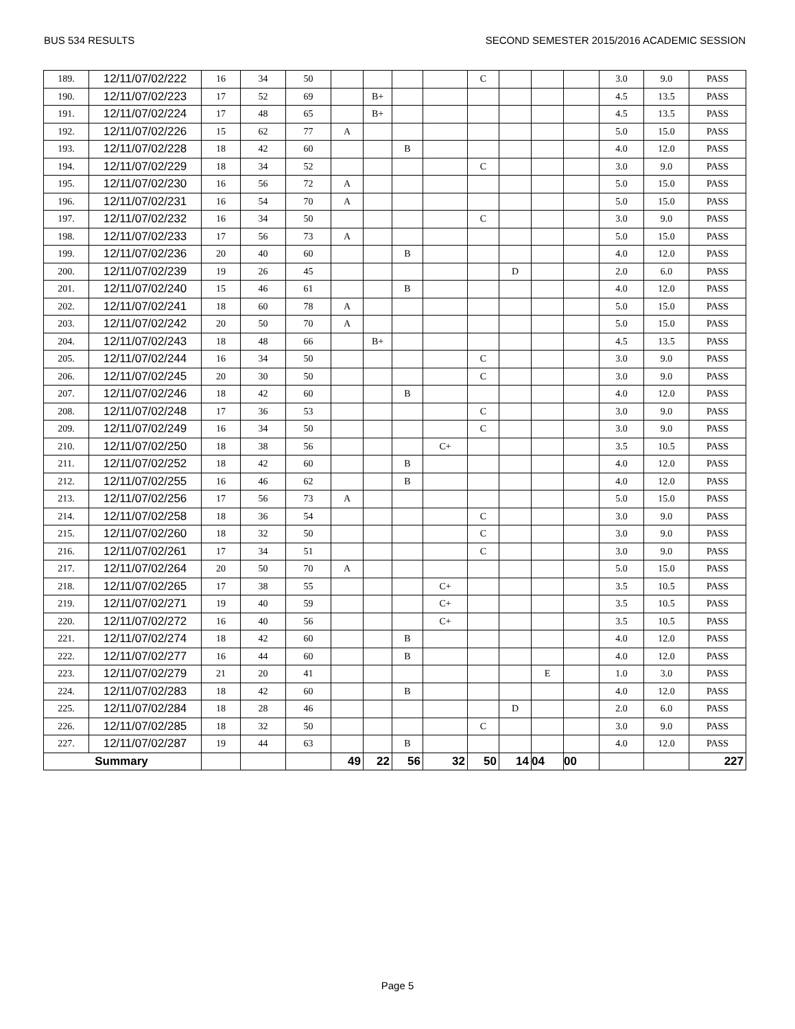BUS 534 RESULTS SECOND SEMESTER 2015/2016 ACADEMIC SESSION
| 189. | 12/11/07/02/222 | 16 | 34 | 50 | | | | | C | | | | 3.0 | 9.0 | PASS |
| 190. | 12/11/07/02/223 | 17 | 52 | 69 | | B+ | | | | | | | 4.5 | 13.5 | PASS |
| 191. | 12/11/07/02/224 | 17 | 48 | 65 | | B+ | | | | | | | 4.5 | 13.5 | PASS |
| 192. | 12/11/07/02/226 | 15 | 62 | 77 | A | | | | | | | | 5.0 | 15.0 | PASS |
| 193. | 12/11/07/02/228 | 18 | 42 | 60 | | | B | | | | | | 4.0 | 12.0 | PASS |
| 194. | 12/11/07/02/229 | 18 | 34 | 52 | | | | | C | | | | 3.0 | 9.0 | PASS |
| 195. | 12/11/07/02/230 | 16 | 56 | 72 | A | | | | | | | | 5.0 | 15.0 | PASS |
| 196. | 12/11/07/02/231 | 16 | 54 | 70 | A | | | | | | | | 5.0 | 15.0 | PASS |
| 197. | 12/11/07/02/232 | 16 | 34 | 50 | | | | | C | | | | 3.0 | 9.0 | PASS |
| 198. | 12/11/07/02/233 | 17 | 56 | 73 | A | | | | | | | | 5.0 | 15.0 | PASS |
| 199. | 12/11/07/02/236 | 20 | 40 | 60 | | | B | | | | | | 4.0 | 12.0 | PASS |
| 200. | 12/11/07/02/239 | 19 | 26 | 45 | | | | | | D | | | 2.0 | 6.0 | PASS |
| 201. | 12/11/07/02/240 | 15 | 46 | 61 | | | B | | | | | | 4.0 | 12.0 | PASS |
| 202. | 12/11/07/02/241 | 18 | 60 | 78 | A | | | | | | | | 5.0 | 15.0 | PASS |
| 203. | 12/11/07/02/242 | 20 | 50 | 70 | A | | | | | | | | 5.0 | 15.0 | PASS |
| 204. | 12/11/07/02/243 | 18 | 48 | 66 | | B+ | | | | | | | 4.5 | 13.5 | PASS |
| 205. | 12/11/07/02/244 | 16 | 34 | 50 | | | | | C | | | | 3.0 | 9.0 | PASS |
| 206. | 12/11/07/02/245 | 20 | 30 | 50 | | | | | C | | | | 3.0 | 9.0 | PASS |
| 207. | 12/11/07/02/246 | 18 | 42 | 60 | | | B | | | | | | 4.0 | 12.0 | PASS |
| 208. | 12/11/07/02/248 | 17 | 36 | 53 | | | | | C | | | | 3.0 | 9.0 | PASS |
| 209. | 12/11/07/02/249 | 16 | 34 | 50 | | | | | C | | | | 3.0 | 9.0 | PASS |
| 210. | 12/11/07/02/250 | 18 | 38 | 56 | | | | C+ | | | | | 3.5 | 10.5 | PASS |
| 211. | 12/11/07/02/252 | 18 | 42 | 60 | | | B | | | | | | 4.0 | 12.0 | PASS |
| 212. | 12/11/07/02/255 | 16 | 46 | 62 | | | B | | | | | | 4.0 | 12.0 | PASS |
| 213. | 12/11/07/02/256 | 17 | 56 | 73 | A | | | | | | | | 5.0 | 15.0 | PASS |
| 214. | 12/11/07/02/258 | 18 | 36 | 54 | | | | | C | | | | 3.0 | 9.0 | PASS |
| 215. | 12/11/07/02/260 | 18 | 32 | 50 | | | | | C | | | | 3.0 | 9.0 | PASS |
| 216. | 12/11/07/02/261 | 17 | 34 | 51 | | | | | C | | | | 3.0 | 9.0 | PASS |
| 217. | 12/11/07/02/264 | 20 | 50 | 70 | A | | | | | | | | 5.0 | 15.0 | PASS |
| 218. | 12/11/07/02/265 | 17 | 38 | 55 | | | | C+ | | | | | 3.5 | 10.5 | PASS |
| 219. | 12/11/07/02/271 | 19 | 40 | 59 | | | | C+ | | | | | 3.5 | 10.5 | PASS |
| 220. | 12/11/07/02/272 | 16 | 40 | 56 | | | | C+ | | | | | 3.5 | 10.5 | PASS |
| 221. | 12/11/07/02/274 | 18 | 42 | 60 | | | B | | | | | | 4.0 | 12.0 | PASS |
| 222. | 12/11/07/02/277 | 16 | 44 | 60 | | | B | | | | | | 4.0 | 12.0 | PASS |
| 223. | 12/11/07/02/279 | 21 | 20 | 41 | | | | | | | E | | 1.0 | 3.0 | PASS |
| 224. | 12/11/07/02/283 | 18 | 42 | 60 | | | B | | | | | | 4.0 | 12.0 | PASS |
| 225. | 12/11/07/02/284 | 18 | 28 | 46 | | | | | | D | | | 2.0 | 6.0 | PASS |
| 226. | 12/11/07/02/285 | 18 | 32 | 50 | | | | | C | | | | 3.0 | 9.0 | PASS |
| 227. | 12/11/07/02/287 | 19 | 44 | 63 | | | B | | | | | | 4.0 | 12.0 | PASS |
| Summary | | | | | 49 | 22 | 56 | 32 | 50 | 14 | 04 | 00 | | | 227 |
Page 5